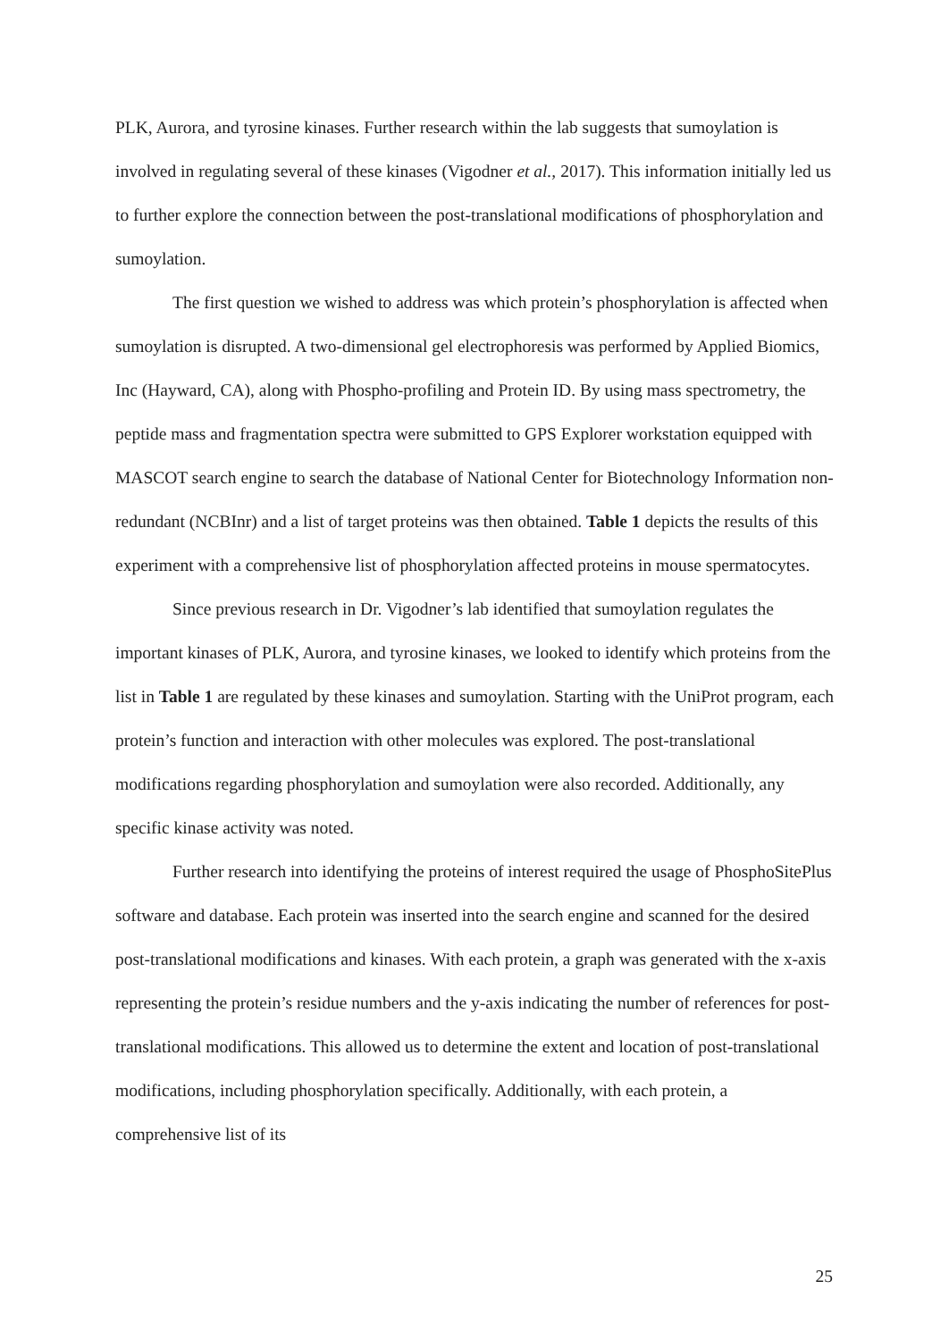PLK, Aurora, and tyrosine kinases. Further research within the lab suggests that sumoylation is involved in regulating several of these kinases (Vigodner et al., 2017). This information initially led us to further explore the connection between the post-translational modifications of phosphorylation and sumoylation.
The first question we wished to address was which protein’s phosphorylation is affected when sumoylation is disrupted. A two-dimensional gel electrophoresis was performed by Applied Biomics, Inc (Hayward, CA), along with Phospho-profiling and Protein ID. By using mass spectrometry, the peptide mass and fragmentation spectra were submitted to GPS Explorer workstation equipped with MASCOT search engine to search the database of National Center for Biotechnology Information non- redundant (NCBInr) and a list of target proteins was then obtained. Table 1 depicts the results of this experiment with a comprehensive list of phosphorylation affected proteins in mouse spermatocytes.
Since previous research in Dr. Vigodner’s lab identified that sumoylation regulates the important kinases of PLK, Aurora, and tyrosine kinases, we looked to identify which proteins from the list in Table 1 are regulated by these kinases and sumoylation. Starting with the UniProt program, each protein’s function and interaction with other molecules was explored. The post-translational modifications regarding phosphorylation and sumoylation were also recorded. Additionally, any specific kinase activity was noted.
Further research into identifying the proteins of interest required the usage of PhosphoSitePlus software and database. Each protein was inserted into the search engine and scanned for the desired post-translational modifications and kinases. With each protein, a graph was generated with the x-axis representing the protein’s residue numbers and the y-axis indicating the number of references for post-translational modifications. This allowed us to determine the extent and location of post-translational modifications, including phosphorylation specifically. Additionally, with each protein, a comprehensive list of its
25